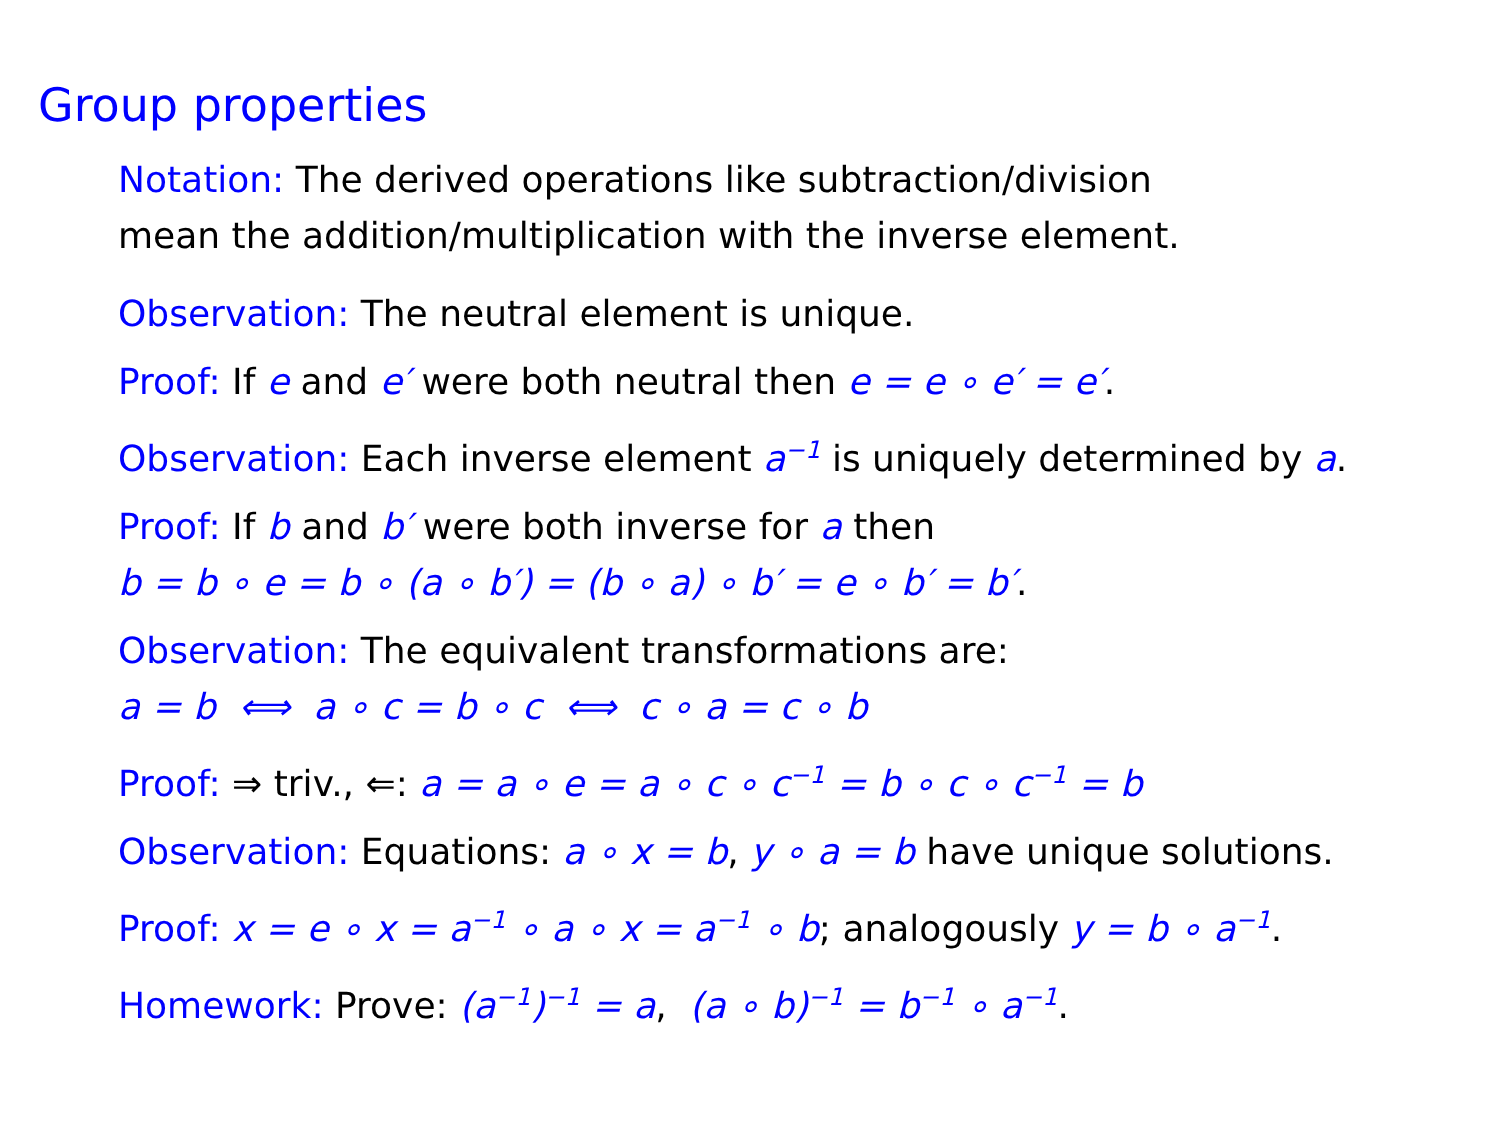Group properties
Notation: The derived operations like subtraction/division
mean the addition/multiplication with the inverse element.
Observation: The neutral element is unique.
Proof: If e and e′ were both neutral then e = e ∘ e′ = e′.
Observation: Each inverse element a<sup>−1</sup> is uniquely determined by a.
Proof: If b and b′ were both inverse for a then
b = b ∘ e = b ∘ (a ∘ b′) = (b ∘ a) ∘ b′ = e ∘ b′ = b′.
Observation: The equivalent transformations are:
a = b ⟺ a ∘ c = b ∘ c ⟺ c ∘ a = c ∘ b
Proof: ⇒ triv., ⇐: a = a ∘ e = a ∘ c ∘ c<sup>−1</sup> = b ∘ c ∘ c<sup>−1</sup> = b
Observation: Equations: a ∘ x = b, y ∘ a = b have unique solutions.
Proof: x = e ∘ x = a<sup>−1</sup> ∘ a ∘ x = a<sup>−1</sup> ∘ b; analogously y = b ∘ a<sup>−1</sup>.
Homework: Prove: (a<sup>−1</sup>)<sup>−1</sup> = a, (a ∘ b)<sup>−1</sup> = b<sup>−1</sup> ∘ a<sup>−1</sup>.